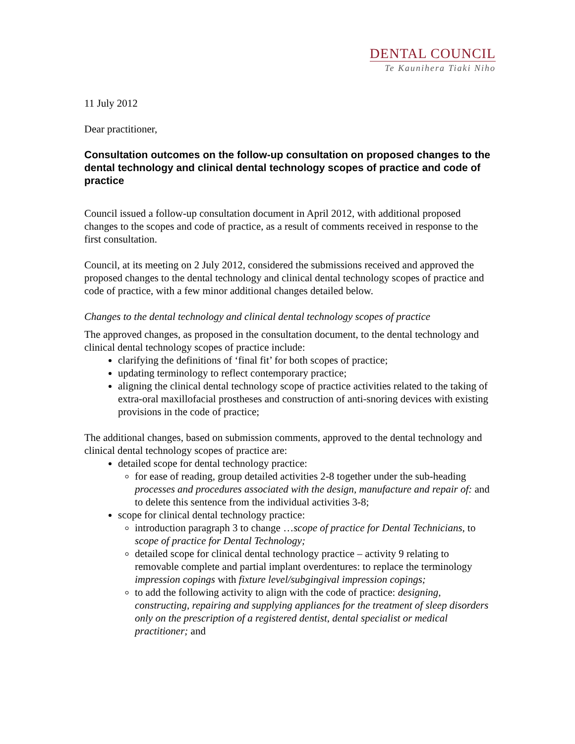DENTAL COUNCIL
Te Kaunihera Tiaki Niho
11 July 2012
Dear practitioner,
Consultation outcomes on the follow-up consultation on proposed changes to the dental technology and clinical dental technology scopes of practice and code of practice
Council issued a follow-up consultation document in April 2012, with additional proposed changes to the scopes and code of practice, as a result of comments received in response to the first consultation.
Council, at its meeting on 2 July 2012, considered the submissions received and approved the proposed changes to the dental technology and clinical dental technology scopes of practice and code of practice, with a few minor additional changes detailed below.
Changes to the dental technology and clinical dental technology scopes of practice
The approved changes, as proposed in the consultation document, to the dental technology and clinical dental technology scopes of practice include:
clarifying the definitions of ‘final fit’ for both scopes of practice;
updating terminology to reflect contemporary practice;
aligning the clinical dental technology scope of practice activities related to the taking of extra-oral maxillofacial prostheses and construction of anti-snoring devices with existing provisions in the code of practice;
The additional changes, based on submission comments, approved to the dental technology and clinical dental technology scopes of practice are:
detailed scope for dental technology practice:
for ease of reading, group detailed activities 2-8 together under the sub-heading processes and procedures associated with the design, manufacture and repair of: and to delete this sentence from the individual activities 3-8;
scope for clinical dental technology practice:
introduction paragraph 3 to change …scope of practice for Dental Technicians, to scope of practice for Dental Technology;
detailed scope for clinical dental technology practice – activity 9 relating to removable complete and partial implant overdentures: to replace the terminology impression copings with fixture level/subgingival impression copings;
to add the following activity to align with the code of practice: designing, constructing, repairing and supplying appliances for the treatment of sleep disorders only on the prescription of a registered dentist, dental specialist or medical practitioner; and